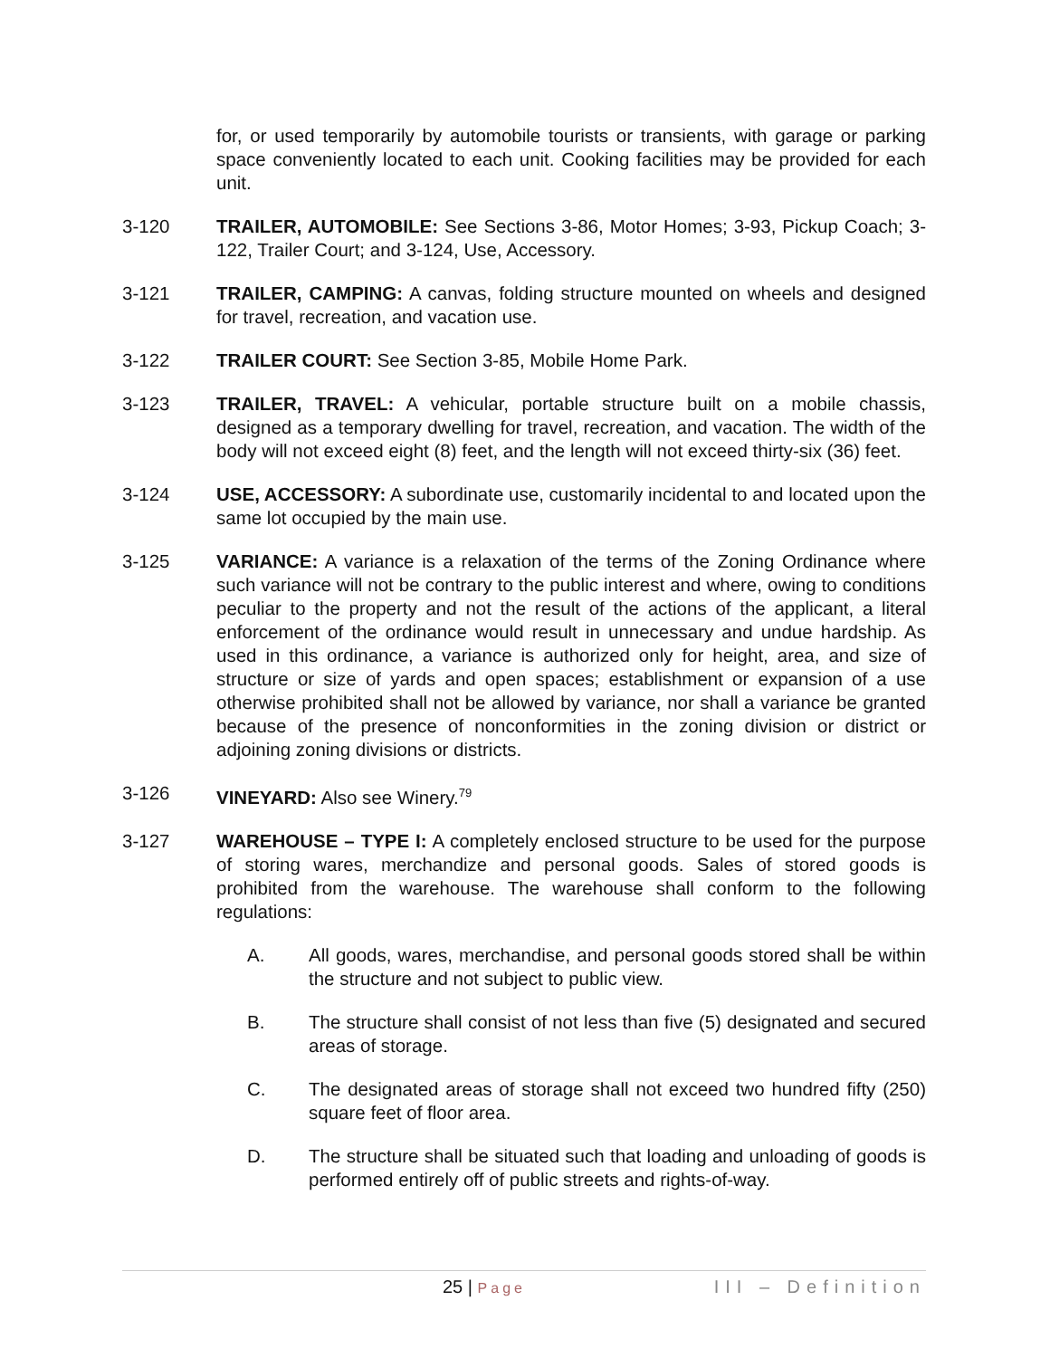for, or used temporarily by automobile tourists or transients, with garage or parking space conveniently located to each unit. Cooking facilities may be provided for each unit.
3-120 TRAILER, AUTOMOBILE: See Sections 3-86, Motor Homes; 3-93, Pickup Coach; 3-122, Trailer Court; and 3-124, Use, Accessory.
3-121 TRAILER, CAMPING: A canvas, folding structure mounted on wheels and designed for travel, recreation, and vacation use.
3-122 TRAILER COURT: See Section 3-85, Mobile Home Park.
3-123 TRAILER, TRAVEL: A vehicular, portable structure built on a mobile chassis, designed as a temporary dwelling for travel, recreation, and vacation. The width of the body will not exceed eight (8) feet, and the length will not exceed thirty-six (36) feet.
3-124 USE, ACCESSORY: A subordinate use, customarily incidental to and located upon the same lot occupied by the main use.
3-125 VARIANCE: A variance is a relaxation of the terms of the Zoning Ordinance where such variance will not be contrary to the public interest and where, owing to conditions peculiar to the property and not the result of the actions of the applicant, a literal enforcement of the ordinance would result in unnecessary and undue hardship. As used in this ordinance, a variance is authorized only for height, area, and size of structure or size of yards and open spaces; establishment or expansion of a use otherwise prohibited shall not be allowed by variance, nor shall a variance be granted because of the presence of nonconformities in the zoning division or district or adjoining zoning divisions or districts.
3-126 VINEYARD: Also see Winery.<sup>79</sup>
3-127 WAREHOUSE – TYPE I: A completely enclosed structure to be used for the purpose of storing wares, merchandize and personal goods. Sales of stored goods is prohibited from the warehouse. The warehouse shall conform to the following regulations:
A. All goods, wares, merchandise, and personal goods stored shall be within the structure and not subject to public view.
B. The structure shall consist of not less than five (5) designated and secured areas of storage.
C. The designated areas of storage shall not exceed two hundred fifty (250) square feet of floor area.
D. The structure shall be situated such that loading and unloading of goods is performed entirely off of public streets and rights-of-way.
25 | Page
III – Definition